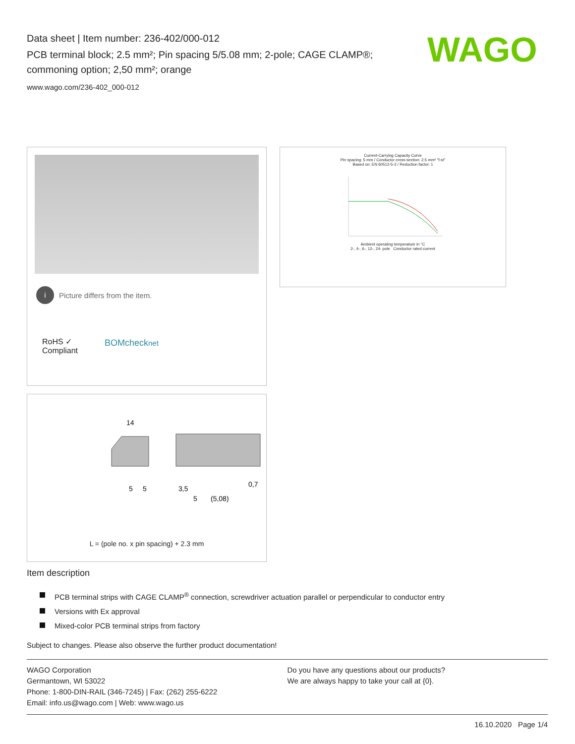Data sheet | Item number: 236-402/000-012
PCB terminal block; 2.5 mm²; Pin spacing 5/5.08 mm; 2-pole; CAGE CLAMP®; commoning option; 2,50 mm²; orange
www.wago.com/236-402_000-012
WAGO
i Picture differs from the item.
RoHS ✓
Compliant
BOMchecknet
Current-Carrying Capacity Curve
Pin spacing: 5 mm / Conductor cross-section: 2.5 mm² "f-st"
Based on: EN 60512-5-2 / Reduction factor: 1
Ambient operating temperature in °C
2-, 4-, 6-, 12-, 24- pole Conductor rated current
14
3,5
5
(5,08)
5
5
0,7
L = (pole no. x pin spacing) + 2.3 mm
Item description
PCB terminal strips with CAGE CLAMP<sup>®</sup> connection, screwdriver actuation parallel or perpendicular to conductor entry
Versions with Ex approval
Mixed-color PCB terminal strips from factory
Subject to changes. Please also observe the further product documentation!
WAGO Corporation
Germantown, WI 53022
Phone: 1-800-DIN-RAIL (346-7245) | Fax: (262) 255-6222
Email: info.us@wago.com | Web: www.wago.us
Do you have any questions about our products?
We are always happy to take your call at {0}.
16.10.2020 Page 1/4